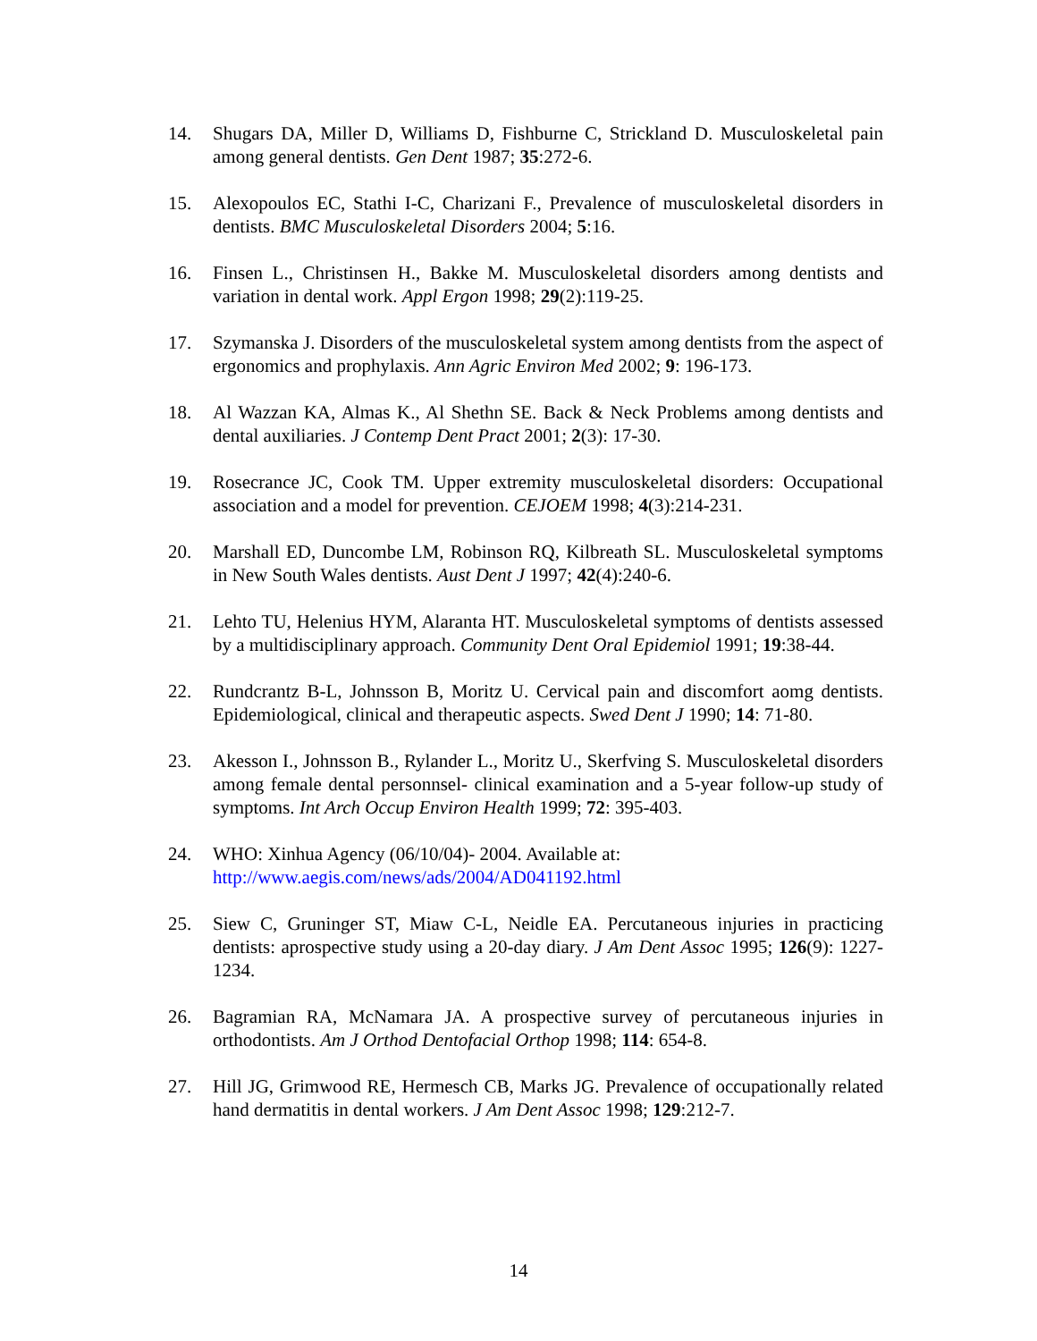14. Shugars DA, Miller D, Williams D, Fishburne C, Strickland D. Musculoskeletal pain among general dentists. Gen Dent 1987; 35:272-6.
15. Alexopoulos EC, Stathi I-C, Charizani F., Prevalence of musculoskeletal disorders in dentists. BMC Musculoskeletal Disorders 2004; 5:16.
16. Finsen L., Christinsen H., Bakke M. Musculoskeletal disorders among dentists and variation in dental work. Appl Ergon 1998; 29(2):119-25.
17. Szymanska J. Disorders of the musculoskeletal system among dentists from the aspect of ergonomics and prophylaxis. Ann Agric Environ Med 2002; 9: 196-173.
18. Al Wazzan KA, Almas K., Al Shethn SE. Back & Neck Problems among dentists and dental auxiliaries. J Contemp Dent Pract 2001; 2(3): 17-30.
19. Rosecrance JC, Cook TM. Upper extremity musculoskeletal disorders: Occupational association and a model for prevention. CEJOEM 1998; 4(3):214-231.
20. Marshall ED, Duncombe LM, Robinson RQ, Kilbreath SL. Musculoskeletal symptoms in New South Wales dentists. Aust Dent J 1997; 42(4):240-6.
21. Lehto TU, Helenius HYM, Alaranta HT. Musculoskeletal symptoms of dentists assessed by a multidisciplinary approach. Community Dent Oral Epidemiol 1991; 19:38-44.
22. Rundcrantz B-L, Johnsson B, Moritz U. Cervical pain and discomfort aomg dentists. Epidemiological, clinical and therapeutic aspects. Swed Dent J 1990; 14: 71-80.
23. Akesson I., Johnsson B., Rylander L., Moritz U., Skerfving S. Musculoskeletal disorders among female dental personnsel- clinical examination and a 5-year follow-up study of symptoms. Int Arch Occup Environ Health 1999; 72: 395-403.
24. WHO: Xinhua Agency (06/10/04)- 2004. Available at:
http://www.aegis.com/news/ads/2004/AD041192.html
25. Siew C, Gruninger ST, Miaw C-L, Neidle EA. Percutaneous injuries in practicing dentists: aprospective study using a 20-day diary. J Am Dent Assoc 1995; 126(9): 1227-1234.
26. Bagramian RA, McNamara JA. A prospective survey of percutaneous injuries in orthodontists. Am J Orthod Dentofacial Orthop 1998; 114: 654-8.
27. Hill JG, Grimwood RE, Hermesch CB, Marks JG. Prevalence of occupationally related hand dermatitis in dental workers. J Am Dent Assoc 1998; 129:212-7.
14